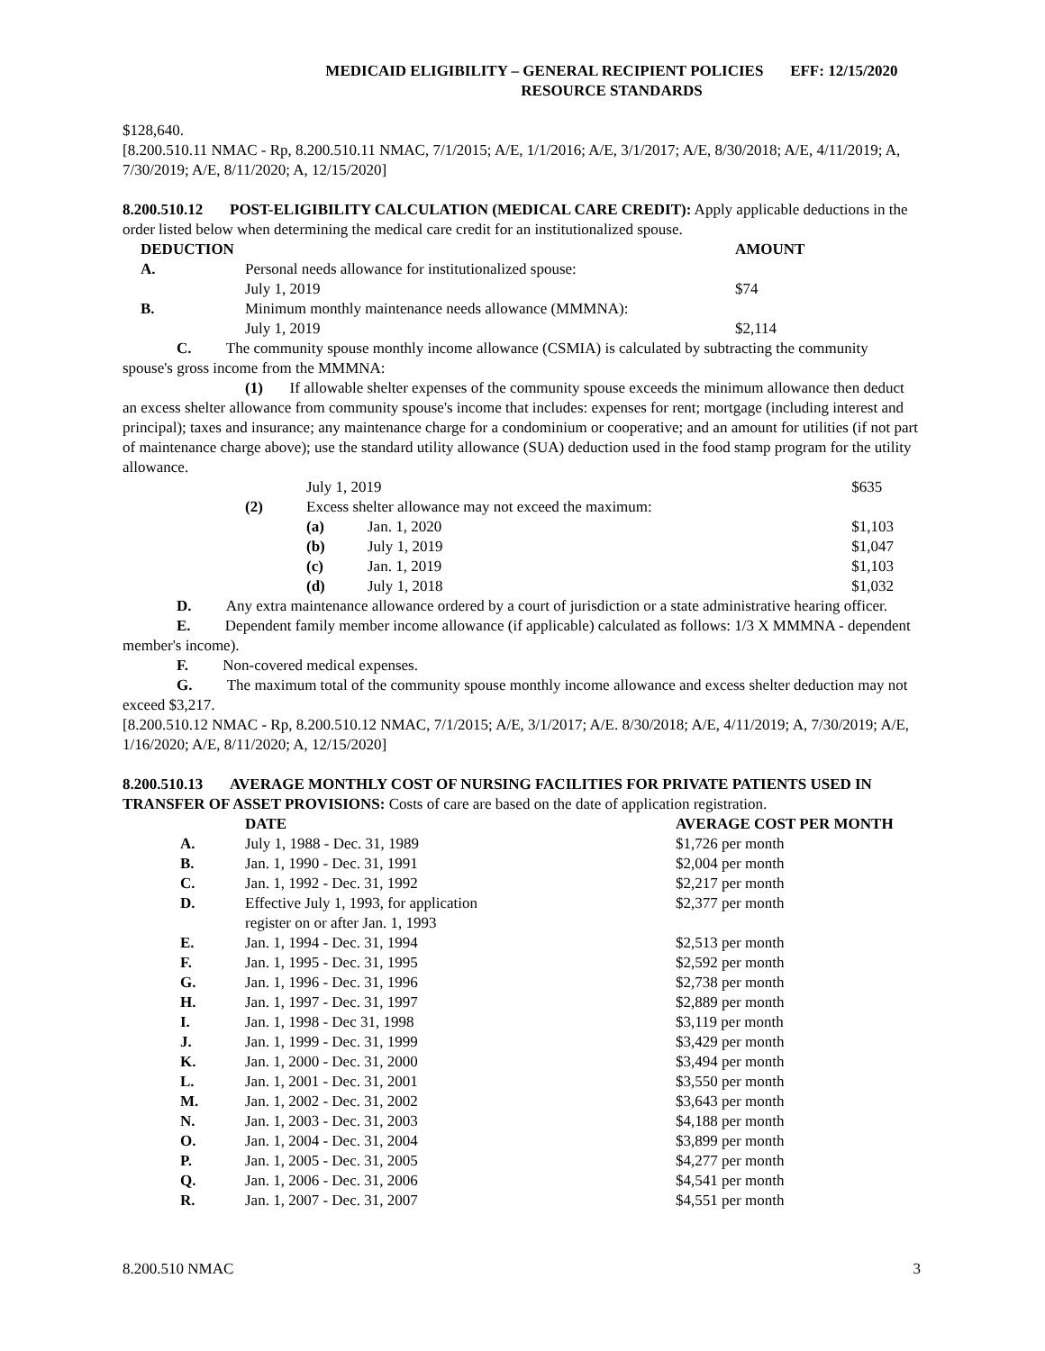MEDICAID ELIGIBILITY – GENERAL RECIPIENT POLICIES EFF: 12/15/2020
RESOURCE STANDARDS
$128,640.
[8.200.510.11 NMAC - Rp, 8.200.510.11 NMAC, 7/1/2015; A/E, 1/1/2016; A/E, 3/1/2017; A/E, 8/30/2018; A/E, 4/11/2019; A, 7/30/2019; A/E, 8/11/2020; A, 12/15/2020]
8.200.510.12 POST-ELIGIBILITY CALCULATION (MEDICAL CARE CREDIT): Apply applicable deductions in the order listed below when determining the medical care credit for an institutionalized spouse.
| DEDUCTION | | AMOUNT |
| A. | Personal needs allowance for institutionalized spouse: | |
| | July 1, 2019 | $74 |
| B. | Minimum monthly maintenance needs allowance (MMMNA): | |
| | July 1, 2019 | $2,114 |
C. The community spouse monthly income allowance (CSMIA) is calculated by subtracting the community spouse's gross income from the MMMNA:
(1) If allowable shelter expenses of the community spouse exceeds the minimum allowance then deduct an excess shelter allowance from community spouse's income that includes: expenses for rent; mortgage (including interest and principal); taxes and insurance; any maintenance charge for a condominium or cooperative; and an amount for utilities (if not part of maintenance charge above); use the standard utility allowance (SUA) deduction used in the food stamp program for the utility allowance.
| | July 1, 2019 | | $635 |
| (2) | Excess shelter allowance may not exceed the maximum: | | |
| | (a) | Jan. 1, 2020 | $1,103 |
| | (b) | July 1, 2019 | $1,047 |
| | (c) | Jan. 1, 2019 | $1,103 |
| | (d) | July 1, 2018 | $1,032 |
D. Any extra maintenance allowance ordered by a court of jurisdiction or a state administrative hearing officer.
E. Dependent family member income allowance (if applicable) calculated as follows: 1/3 X MMMNA - dependent member's income).
F. Non-covered medical expenses.
G. The maximum total of the community spouse monthly income allowance and excess shelter deduction may not exceed $3,217.
[8.200.510.12 NMAC - Rp, 8.200.510.12 NMAC, 7/1/2015; A/E, 3/1/2017; A/E. 8/30/2018; A/E, 4/11/2019; A, 7/30/2019; A/E, 1/16/2020; A/E, 8/11/2020; A, 12/15/2020]
8.200.510.13 AVERAGE MONTHLY COST OF NURSING FACILITIES FOR PRIVATE PATIENTS USED IN TRANSFER OF ASSET PROVISIONS: Costs of care are based on the date of application registration.
| | DATE | AVERAGE COST PER MONTH |
| A. | July 1, 1988 - Dec. 31, 1989 | $1,726 per month |
| B. | Jan. 1, 1990 - Dec. 31, 1991 | $2,004 per month |
| C. | Jan. 1, 1992 - Dec. 31, 1992 | $2,217 per month |
| D. | Effective July 1, 1993, for application register on or after Jan. 1, 1993 | $2,377 per month |
| E. | Jan. 1, 1994 - Dec. 31, 1994 | $2,513 per month |
| F. | Jan. 1, 1995 - Dec. 31, 1995 | $2,592 per month |
| G. | Jan. 1, 1996 - Dec. 31, 1996 | $2,738 per month |
| H. | Jan. 1, 1997 - Dec. 31, 1997 | $2,889 per month |
| I. | Jan. 1, 1998 - Dec 31, 1998 | $3,119 per month |
| J. | Jan. 1, 1999 - Dec. 31, 1999 | $3,429 per month |
| K. | Jan. 1, 2000 - Dec. 31, 2000 | $3,494 per month |
| L. | Jan. 1, 2001 - Dec. 31, 2001 | $3,550 per month |
| M. | Jan. 1, 2002 - Dec. 31, 2002 | $3,643 per month |
| N. | Jan. 1, 2003 - Dec. 31, 2003 | $4,188 per month |
| O. | Jan. 1, 2004 - Dec. 31, 2004 | $3,899 per month |
| P. | Jan. 1, 2005 - Dec. 31, 2005 | $4,277 per month |
| Q. | Jan. 1, 2006 - Dec. 31, 2006 | $4,541 per month |
| R. | Jan. 1, 2007 - Dec. 31, 2007 | $4,551 per month |
8.200.510 NMAC 3